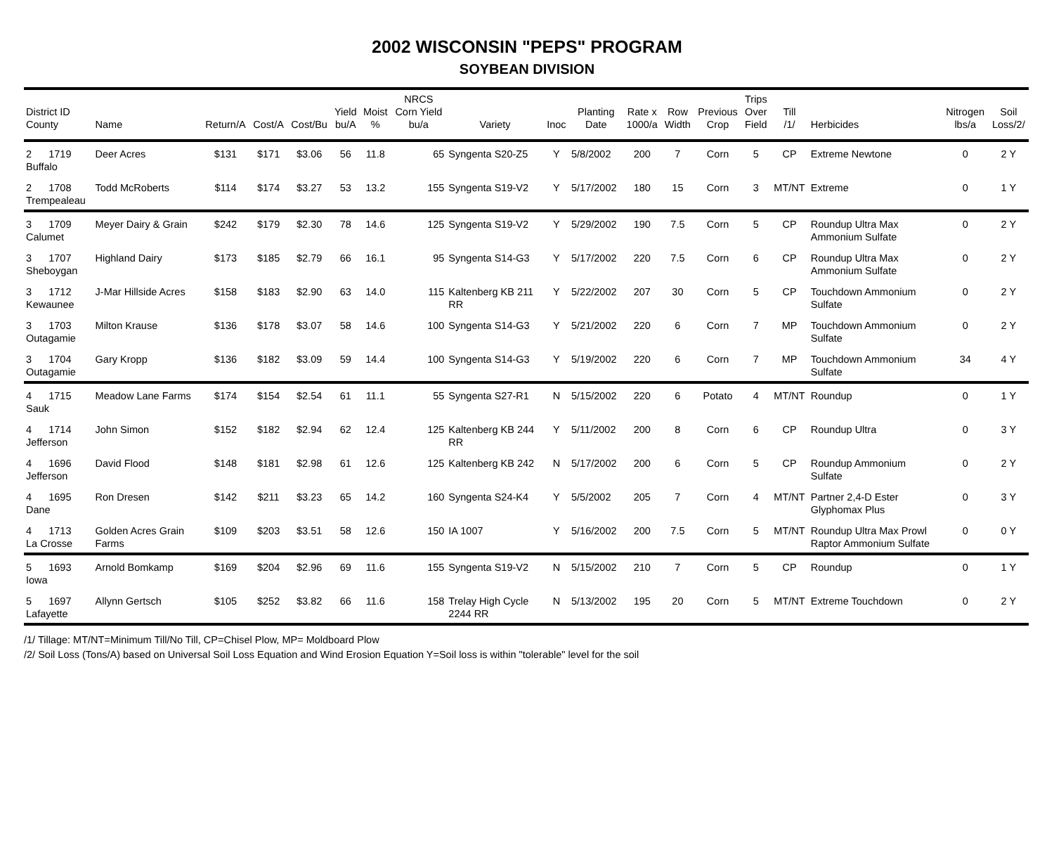2002 WISCONSIN "PEPS" PROGRAM
SOYBEAN DIVISION
| District ID County | Name | Return/A | Cost/A | Cost/Bu | Yield bu/A | Moist % | NRCS Corn Yield bu/a | Variety | Inoc | Planting Date | Rate x 1000/a | Row Width | Previous Crop | Trips Over Field | Till /1/ | Herbicides | Nitrogen lbs/a | Soil Loss/2/ |
| --- | --- | --- | --- | --- | --- | --- | --- | --- | --- | --- | --- | --- | --- | --- | --- | --- | --- | --- |
| 2 1719 Buffalo | Deer Acres | $131 | $171 | $3.06 | 56 | 11.8 | 65 | Syngenta S20-Z5 | Y | 5/8/2002 | 200 | 7 | Corn | 5 | CP | Extreme Newtone | 0 | 2 Y |
| 2 1708 Trempealeau | Todd McRoberts | $114 | $174 | $3.27 | 53 | 13.2 | 155 | Syngenta S19-V2 | Y | 5/17/2002 | 180 | 15 | Corn | 3 | MT/NT | Extreme | 0 | 1 Y |
| 3 1709 Calumet | Meyer Dairy & Grain | $242 | $179 | $2.30 | 78 | 14.6 | 125 | Syngenta S19-V2 | Y | 5/29/2002 | 190 | 7.5 | Corn | 5 | CP | Roundup Ultra Max Ammonium Sulfate | 0 | 2 Y |
| 3 1707 Sheboygan | Highland Dairy | $173 | $185 | $2.79 | 66 | 16.1 | 95 | Syngenta S14-G3 | Y | 5/17/2002 | 220 | 7.5 | Corn | 6 | CP | Roundup Ultra Max Ammonium Sulfate | 0 | 2 Y |
| 3 1712 Kewaunee | J-Mar Hillside Acres | $158 | $183 | $2.90 | 63 | 14.0 | 115 | Kaltenberg KB 211 RR | Y | 5/22/2002 | 207 | 30 | Corn | 5 | CP | Touchdown Ammonium Sulfate | 0 | 2 Y |
| 3 1703 Outagamie | Milton Krause | $136 | $178 | $3.07 | 58 | 14.6 | 100 | Syngenta S14-G3 | Y | 5/21/2002 | 220 | 6 | Corn | 7 | MP | Touchdown Ammonium Sulfate | 0 | 2 Y |
| 3 1704 Outagamie | Gary Kropp | $136 | $182 | $3.09 | 59 | 14.4 | 100 | Syngenta S14-G3 | Y | 5/19/2002 | 220 | 6 | Corn | 7 | MP | Touchdown Ammonium Sulfate | 34 | 4 Y |
| 4 1715 Sauk | Meadow Lane Farms | $174 | $154 | $2.54 | 61 | 11.1 | 55 | Syngenta S27-R1 | N | 5/15/2002 | 220 | 6 | Potato | 4 | MT/NT | Roundup | 0 | 1 Y |
| 4 1714 Jefferson | John Simon | $152 | $182 | $2.94 | 62 | 12.4 | 125 | Kaltenberg KB 244 RR | Y | 5/11/2002 | 200 | 8 | Corn | 6 | CP | Roundup Ultra | 0 | 3 Y |
| 4 1696 Jefferson | David Flood | $148 | $181 | $2.98 | 61 | 12.6 | 125 | Kaltenberg KB 242 | N | 5/17/2002 | 200 | 6 | Corn | 5 | CP | Roundup Ammonium Sulfate | 0 | 2 Y |
| 4 1695 Dane | Ron Dresen | $142 | $211 | $3.23 | 65 | 14.2 | 160 | Syngenta S24-K4 | Y | 5/5/2002 | 205 | 7 | Corn | 4 | MT/NT | Partner 2,4-D Ester Glyphomax Plus | 0 | 3 Y |
| 4 1713 La Crosse | Golden Acres Grain Farms | $109 | $203 | $3.51 | 58 | 12.6 | 150 | IA 1007 | Y | 5/16/2002 | 200 | 7.5 | Corn | 5 | MT/NT | Roundup Ultra Max Prowl Raptor Ammonium Sulfate | 0 | 0 Y |
| 5 1693 Iowa | Arnold Bomkamp | $169 | $204 | $2.96 | 69 | 11.6 | 155 | Syngenta S19-V2 | N | 5/15/2002 | 210 | 7 | Corn | 5 | CP | Roundup | 0 | 1 Y |
| 5 1697 Lafayette | Allynn Gertsch | $105 | $252 | $3.82 | 66 | 11.6 | 158 | Trelay High Cycle 2244 RR | N | 5/13/2002 | 195 | 20 | Corn | 5 | MT/NT | Extreme Touchdown | 0 | 2 Y |
/1/ Tillage: MT/NT=Minimum Till/No Till, CP=Chisel Plow, MP= Moldboard Plow
/2/ Soil Loss (Tons/A) based on Universal Soil Loss Equation and Wind Erosion Equation Y=Soil loss is within "tolerable" level for the soil